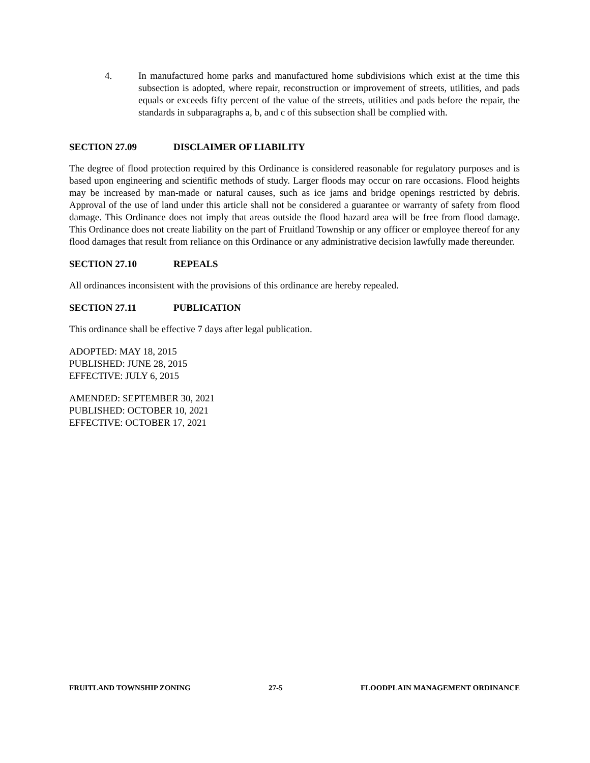4. In manufactured home parks and manufactured home subdivisions which exist at the time this subsection is adopted, where repair, reconstruction or improvement of streets, utilities, and pads equals or exceeds fifty percent of the value of the streets, utilities and pads before the repair, the standards in subparagraphs a, b, and c of this subsection shall be complied with.
SECTION 27.09 DISCLAIMER OF LIABILITY
The degree of flood protection required by this Ordinance is considered reasonable for regulatory purposes and is based upon engineering and scientific methods of study. Larger floods may occur on rare occasions. Flood heights may be increased by man-made or natural causes, such as ice jams and bridge openings restricted by debris. Approval of the use of land under this article shall not be considered a guarantee or warranty of safety from flood damage. This Ordinance does not imply that areas outside the flood hazard area will be free from flood damage. This Ordinance does not create liability on the part of Fruitland Township or any officer or employee thereof for any flood damages that result from reliance on this Ordinance or any administrative decision lawfully made thereunder.
SECTION 27.10 REPEALS
All ordinances inconsistent with the provisions of this ordinance are hereby repealed.
SECTION 27.11 PUBLICATION
This ordinance shall be effective 7 days after legal publication.
ADOPTED: MAY 18, 2015
PUBLISHED: JUNE 28, 2015
EFFECTIVE: JULY 6, 2015
AMENDED: SEPTEMBER 30, 2021
PUBLISHED: OCTOBER 10, 2021
EFFECTIVE: OCTOBER 17, 2021
FRUITLAND TOWNSHIP ZONING 27-5 FLOODPLAIN MANAGEMENT ORDINANCE